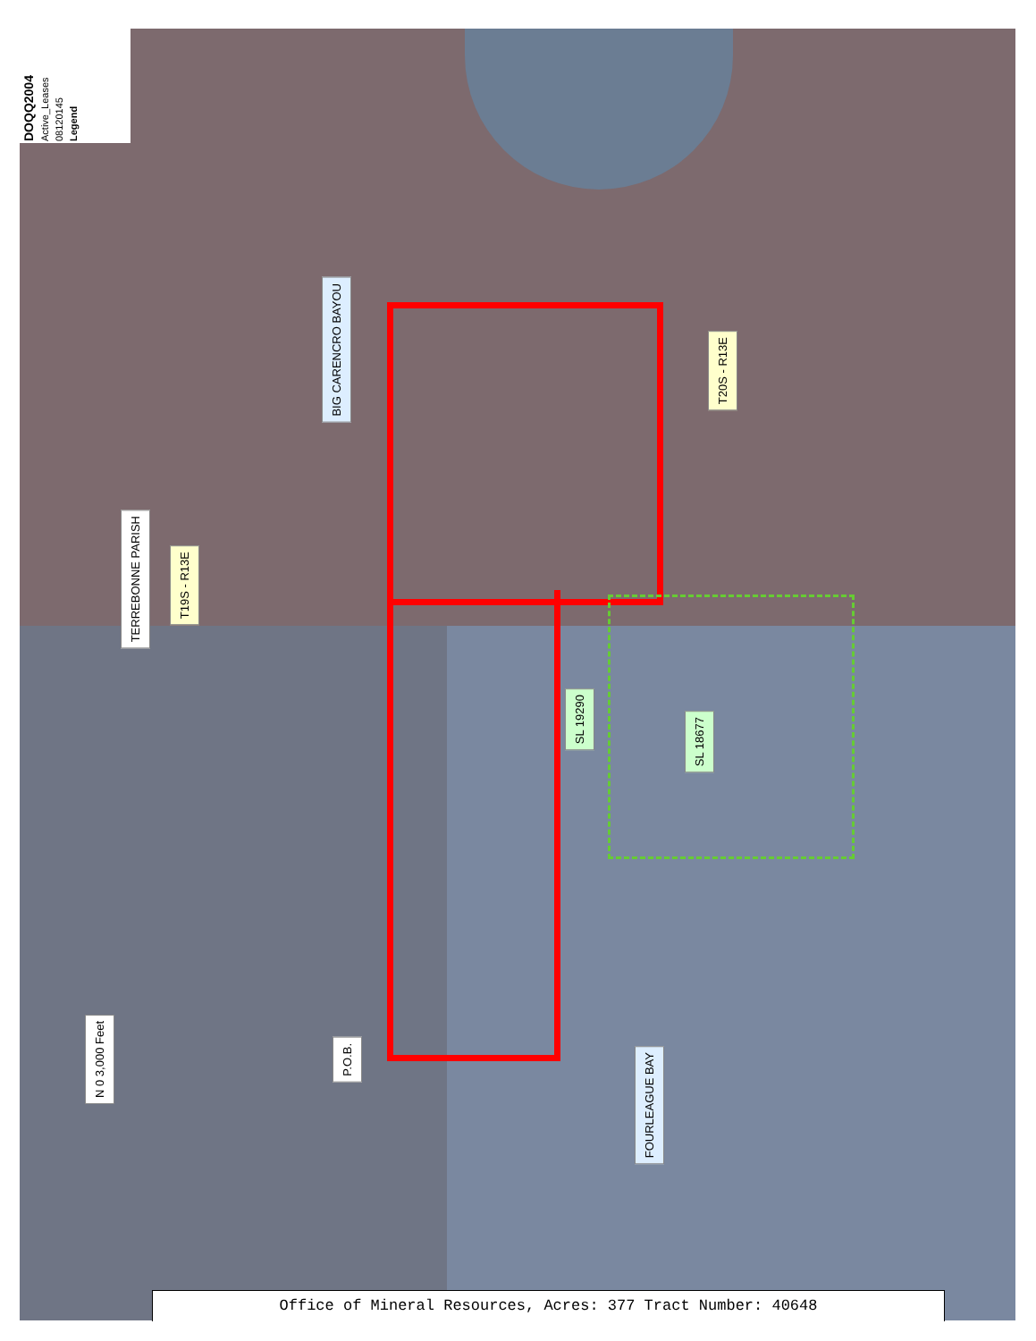Legend
08120145
Active_Leases
DOQQ2004
BIG CARENCRO BAYOU
T20S - R13E
TERREBONNE PARISH
T19S - R13E
SL 19290
SL 18677
P.O.B.
FOURLEAGUE BAY
N 0 3,000 Feet
Office of Mineral Resources, Acres: 377 Tract Number: 40648